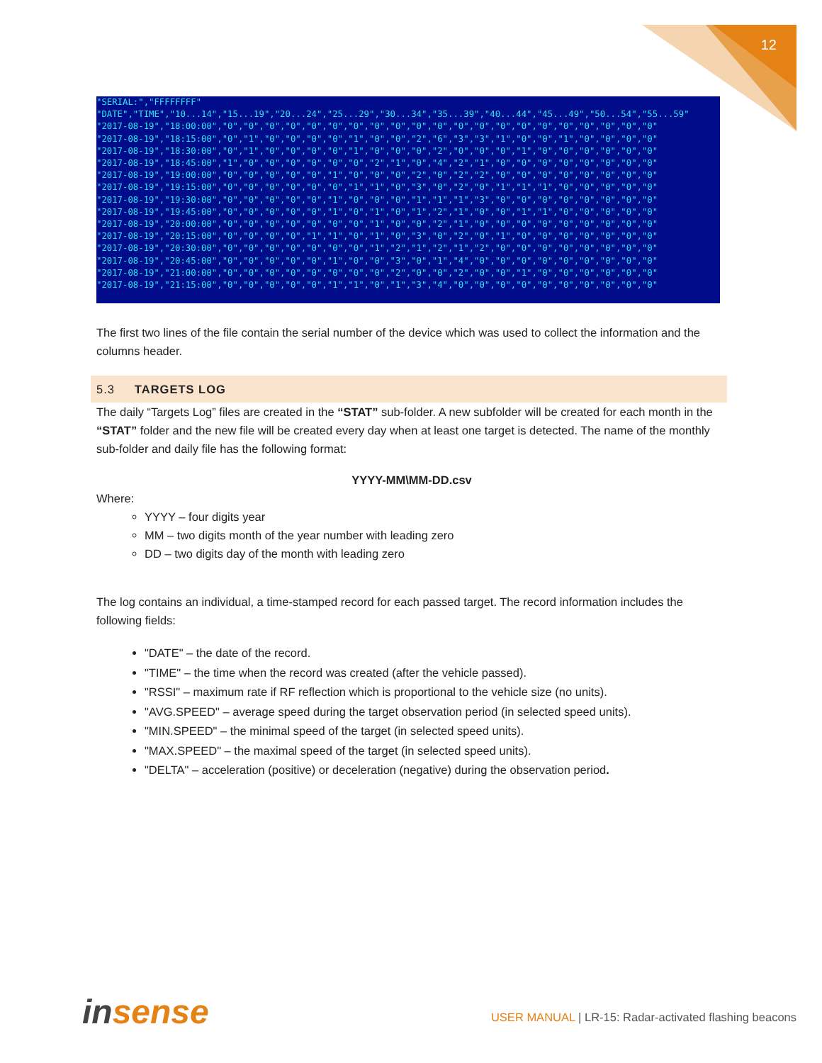12
"SERIAL:","FFFFFFFF" "DATE","TIME","10...14","15...19","20...24","25...29","30...34","35...39","40...44","45...49","50...54","55...59" "2017-08-19","18:00:00","0","0","0","0","0","0","0","0","0","0","0","0","0","0","0","0","0","0","0","0","0" "2017-08-19","18:15:00","0","1","0","0","0","0","1","0","0","2","6","3","3","1","0","0","1","0","0","0","0" "2017-08-19","18:30:00","0","1","0","0","0","0","1","0","0","0","2","0","0","0","1","0","0","0","0","0","0" "2017-08-19","18:45:00","1","0","0","0","0","0","0","2","1","0","4","2","1","0","0","0","0","0","0","0","0" "2017-08-19","19:00:00","0","0","0","0","0","1","0","0","0","2","0","2","2","0","0","0","0","0","0","0","0" "2017-08-19","19:15:00","0","0","0","0","0","0","1","1","0","3","0","2","0","1","1","1","0","0","0","0","0" "2017-08-19","19:30:00","0","0","0","0","0","1","0","0","0","1","1","1","3","0","0","0","0","0","0","0","0" "2017-08-19","19:45:00","0","0","0","0","0","1","0","1","0","1","2","1","0","0","1","1","0","0","0","0","0" "2017-08-19","20:00:00","0","0","0","0","0","0","0","1","0","0","2","1","0","0","0","0","0","0","0","0","0" "2017-08-19","20:15:00","0","0","0","0","1","1","0","1","0","3","0","2","0","1","0","0","0","0","0","0","0" "2017-08-19","20:30:00","0","0","0","0","0","0","0","1","2","1","2","1","2","0","0","0","0","0","0","0","0" "2017-08-19","20:45:00","0","0","0","0","0","1","0","0","3","0","1","4","0","0","0","0","0","0","0","0","0" "2017-08-19","21:00:00","0","0","0","0","0","0","0","0","2","0","0","2","0","0","1","0","0","0","0","0","0" "2017-08-19","21:15:00","0","0","0","0","0","1","1","0","1","3","4","0","0","0","0","0","0","0","0","0","0"
The first two lines of the file contain the serial number of the device which was used to collect the information and the columns header.
5.3 TARGETS LOG
The daily “Targets Log” files are created in the “STAT” sub-folder. A new subfolder will be created for each month in the “STAT” folder and the new file will be created every day when at least one target is detected. The name of the monthly sub-folder and daily file has the following format:
YYYY-MM\MM-DD.csv
Where:
YYYY – four digits year
MM – two digits month of the year number with leading zero
DD – two digits day of the month with leading zero
The log contains an individual, a time-stamped record for each passed target. The record information includes the following fields:
"DATE" – the date of the record.
"TIME" – the time when the record was created (after the vehicle passed).
"RSSI" – maximum rate if RF reflection which is proportional to the vehicle size (no units).
"AVG.SPEED" – average speed during the target observation period (in selected speed units).
"MIN.SPEED" – the minimal speed of the target (in selected speed units).
"MAX.SPEED" – the maximal speed of the target (in selected speed units).
"DELTA" – acceleration (positive) or deceleration (negative) during the observation period.
insense
USER MANUAL | LR-15: Radar-activated flashing beacons